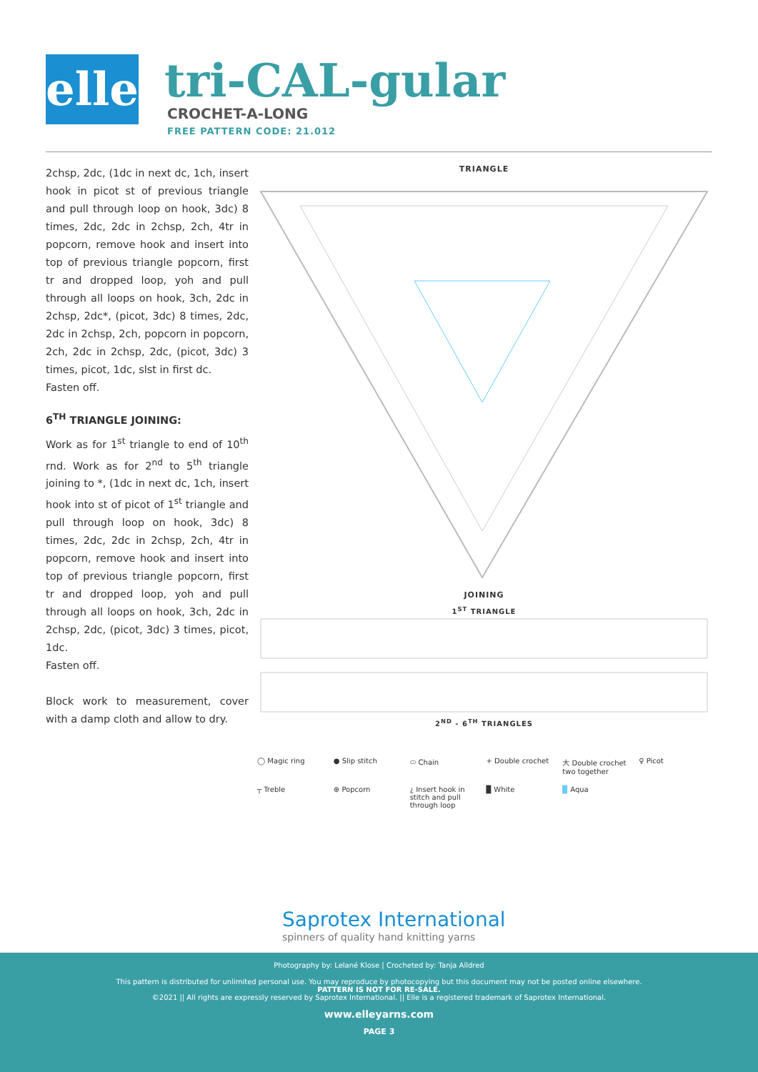elle
tri-CAL-gular
CROCHET-A-LONG
FREE PATTERN CODE: 21.012
2chsp, 2dc, (1dc in next dc, 1ch, insert hook in picot st of previous triangle and pull through loop on hook, 3dc) 8 times, 2dc, 2dc in 2chsp, 2ch, 4tr in popcorn, remove hook and insert into top of previous triangle popcorn, first tr and dropped loop, yoh and pull through all loops on hook, 3ch, 2dc in 2chsp, 2dc*, (picot, 3dc) 8 times, 2dc, 2dc in 2chsp, 2ch, popcorn in popcorn, 2ch, 2dc in 2chsp, 2dc, (picot, 3dc) 3 times, picot, 1dc, slst in first dc.
Fasten off.
6<sup>TH</sup> TRIANGLE JOINING:
Work as for 1<sup>st</sup> triangle to end of 10<sup>th</sup> rnd. Work as for 2<sup>nd</sup> to 5<sup>th</sup> triangle joining to *, (1dc in next dc, 1ch, insert hook into st of picot of 1<sup>st</sup> triangle and pull through loop on hook, 3dc) 8 times, 2dc, 2dc in 2chsp, 2ch, 4tr in popcorn, remove hook and insert into top of previous triangle popcorn, first tr and dropped loop, yoh and pull through all loops on hook, 3ch, 2dc in 2chsp, 2dc, (picot, 3dc) 3 times, picot, 1dc.
Fasten off.
Block work to measurement, cover with a damp cloth and allow to dry.
TRIANGLE
JOINING
1<sup>ST</sup> TRIANGLE
2<sup>ND</sup> - 6<sup>TH</sup> TRIANGLES
◯ Magic ring ● Slip stitch ⬭ Chain + Double crochet 大 Double crochet two together ♀ Picot ┬ Treble ⊕ Popcorn ¿ Insert hook in stitch and pull through loop ▉ White ▉ Aqua
Saprotex International
spinners of quality hand knitting yarns
Photography by: Lelané Klose | Crocheted by: Tanja Alldred
This pattern is distributed for unlimited personal use. You may reproduce by photocopying but this document may not be posted online elsewhere.
PATTERN IS NOT FOR RE-SALE.
©2021 || All rights are expressly reserved by Saprotex International. || Elle is a registered trademark of Saprotex International.
www.elleyarns.com
PAGE 3